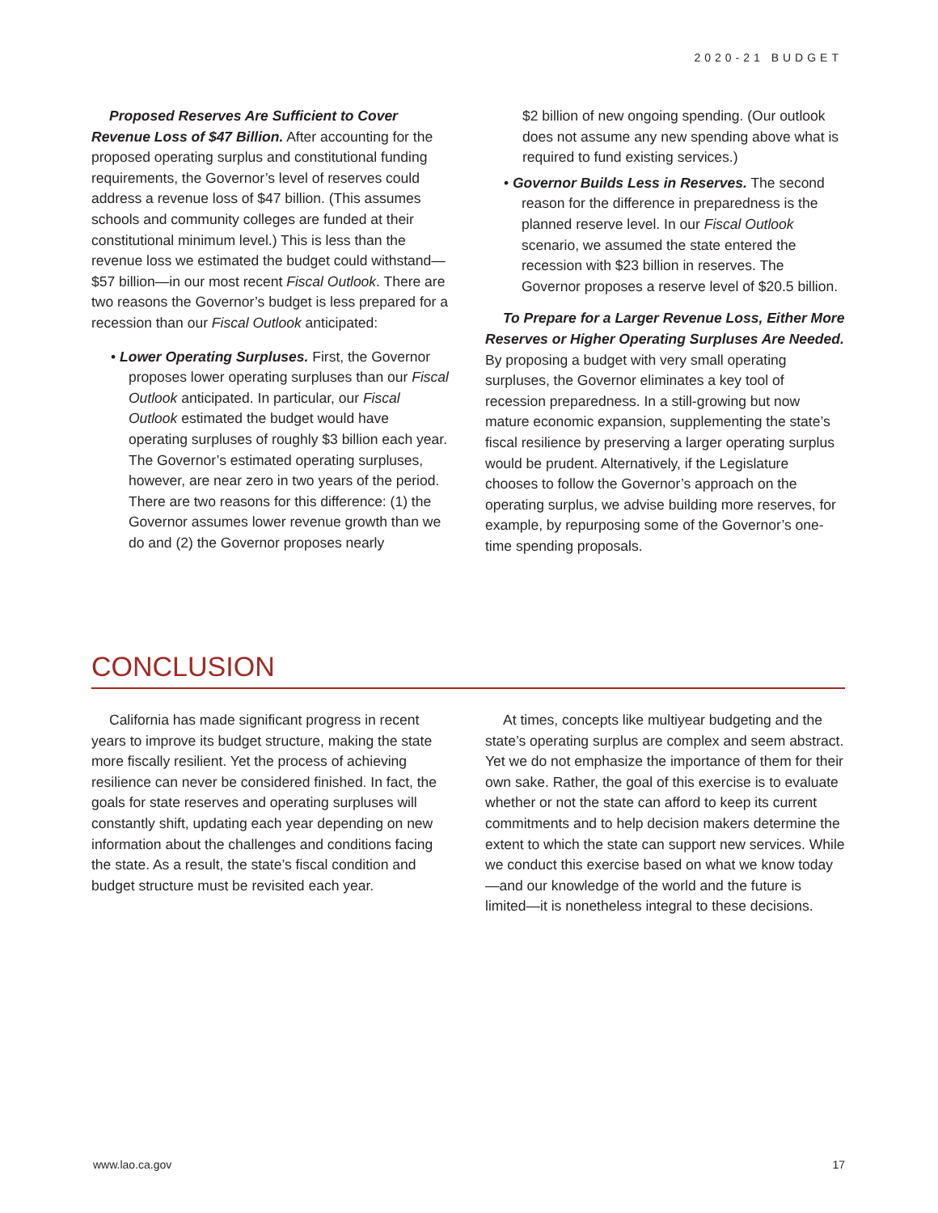2020-21 BUDGET
Proposed Reserves Are Sufficient to Cover Revenue Loss of $47 Billion. After accounting for the proposed operating surplus and constitutional funding requirements, the Governor’s level of reserves could address a revenue loss of $47 billion. (This assumes schools and community colleges are funded at their constitutional minimum level.) This is less than the revenue loss we estimated the budget could withstand—$57 billion—in our most recent Fiscal Outlook. There are two reasons the Governor’s budget is less prepared for a recession than our Fiscal Outlook anticipated:
• Lower Operating Surpluses. First, the Governor proposes lower operating surpluses than our Fiscal Outlook anticipated. In particular, our Fiscal Outlook estimated the budget would have operating surpluses of roughly $3 billion each year. The Governor’s estimated operating surpluses, however, are near zero in two years of the period. There are two reasons for this difference: (1) the Governor assumes lower revenue growth than we do and (2) the Governor proposes nearly
$2 billion of new ongoing spending. (Our outlook does not assume any new spending above what is required to fund existing services.)
• Governor Builds Less in Reserves. The second reason for the difference in preparedness is the planned reserve level. In our Fiscal Outlook scenario, we assumed the state entered the recession with $23 billion in reserves. The Governor proposes a reserve level of $20.5 billion.
To Prepare for a Larger Revenue Loss, Either More Reserves or Higher Operating Surpluses Are Needed. By proposing a budget with very small operating surpluses, the Governor eliminates a key tool of recession preparedness. In a still-growing but now mature economic expansion, supplementing the state’s fiscal resilience by preserving a larger operating surplus would be prudent. Alternatively, if the Legislature chooses to follow the Governor’s approach on the operating surplus, we advise building more reserves, for example, by repurposing some of the Governor’s one-time spending proposals.
CONCLUSION
California has made significant progress in recent years to improve its budget structure, making the state more fiscally resilient. Yet the process of achieving resilience can never be considered finished. In fact, the goals for state reserves and operating surpluses will constantly shift, updating each year depending on new information about the challenges and conditions facing the state. As a result, the state’s fiscal condition and budget structure must be revisited each year.
At times, concepts like multiyear budgeting and the state’s operating surplus are complex and seem abstract. Yet we do not emphasize the importance of them for their own sake. Rather, the goal of this exercise is to evaluate whether or not the state can afford to keep its current commitments and to help decision makers determine the extent to which the state can support new services. While we conduct this exercise based on what we know today—and our knowledge of the world and the future is limited—it is nonetheless integral to these decisions.
www.lao.ca.gov 17